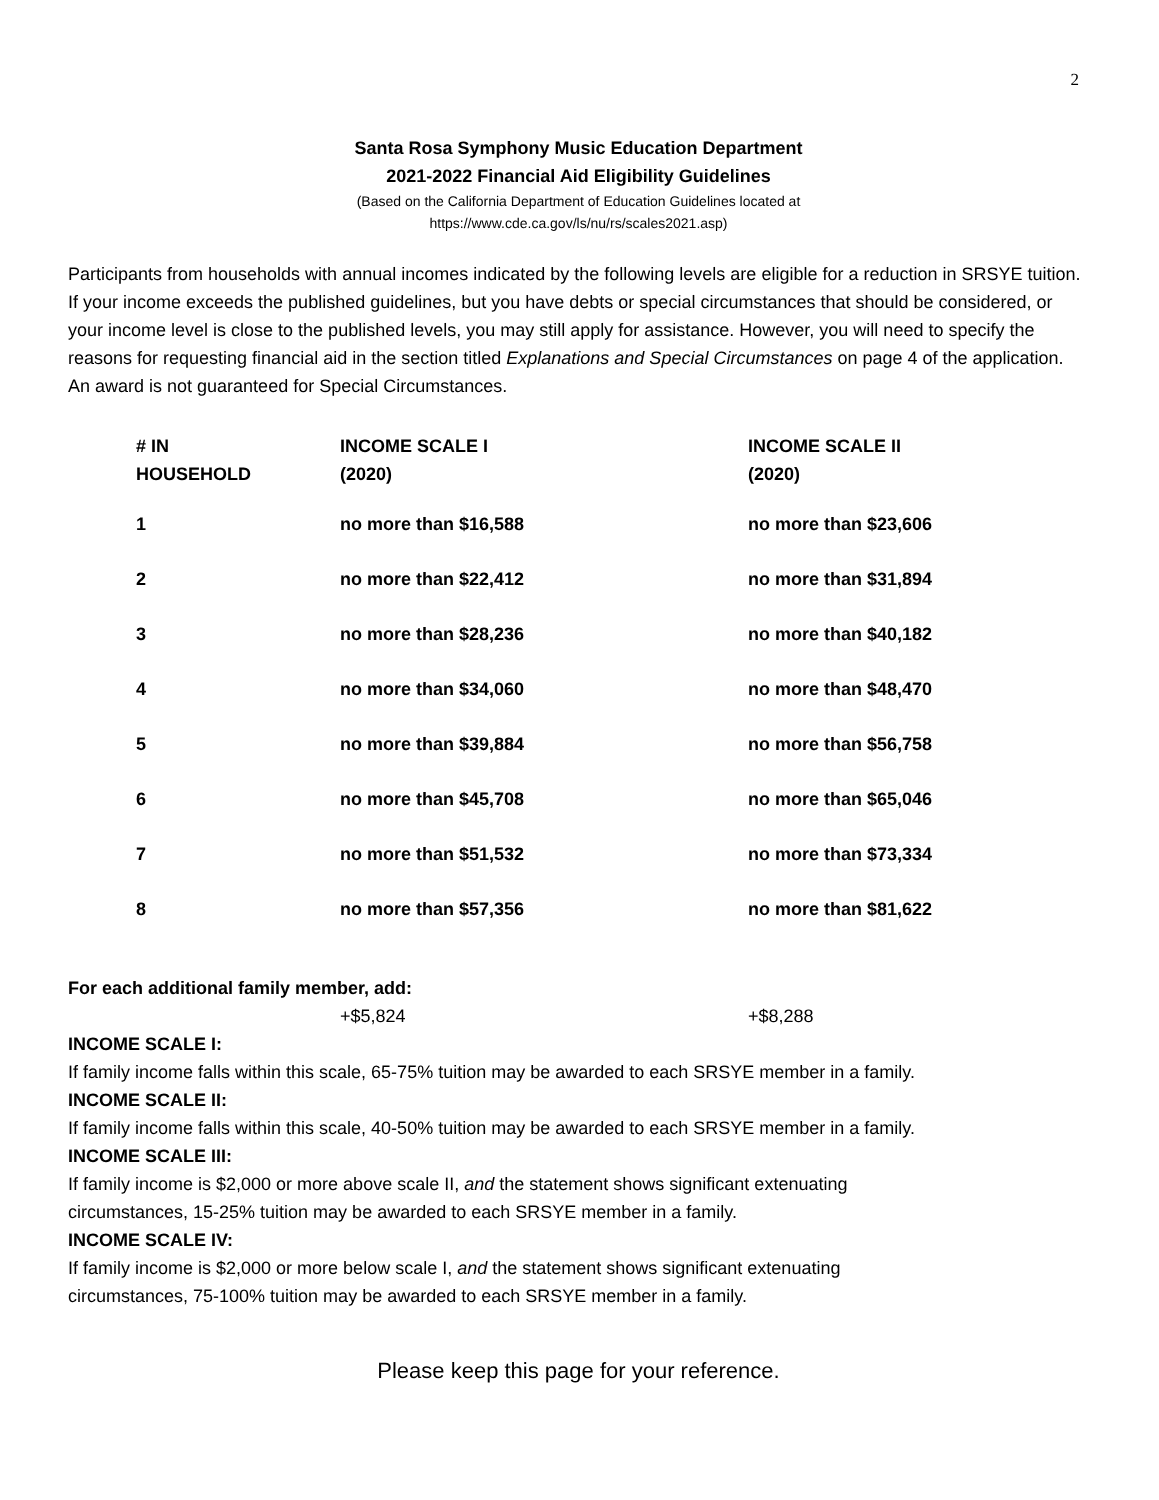2
Santa Rosa Symphony Music Education Department
2021-2022 Financial Aid Eligibility Guidelines
(Based on the California Department of Education Guidelines located at
https://www.cde.ca.gov/ls/nu/rs/scales2021.asp)
Participants from households with annual incomes indicated by the following levels are eligible for a reduction in SRSYE tuition. If your income exceeds the published guidelines, but you have debts or special circumstances that should be considered, or your income level is close to the published levels, you may still apply for assistance. However, you will need to specify the reasons for requesting financial aid in the section titled Explanations and Special Circumstances on page 4 of the application. An award is not guaranteed for Special Circumstances.
| # IN HOUSEHOLD | INCOME SCALE I (2020) | INCOME SCALE II (2020) |
| --- | --- | --- |
| 1 | no more than $16,588 | no more than $23,606 |
| 2 | no more than $22,412 | no more than $31,894 |
| 3 | no more than $28,236 | no more than $40,182 |
| 4 | no more than $34,060 | no more than $48,470 |
| 5 | no more than $39,884 | no more than $56,758 |
| 6 | no more than $45,708 | no more than $65,046 |
| 7 | no more than $51,532 | no more than $73,334 |
| 8 | no more than $57,356 | no more than $81,622 |
For each additional family member, add:
+$5,824 +$8,288
INCOME SCALE I:
If family income falls within this scale, 65-75% tuition may be awarded to each SRSYE member in a family.
INCOME SCALE II:
If family income falls within this scale, 40-50% tuition may be awarded to each SRSYE member in a family.
INCOME SCALE III:
If family income is $2,000 or more above scale II, and the statement shows significant extenuating
circumstances, 15-25% tuition may be awarded to each SRSYE member in a family.
INCOME SCALE IV:
If family income is $2,000 or more below scale I, and the statement shows significant extenuating
circumstances, 75-100% tuition may be awarded to each SRSYE member in a family.
Please keep this page for your reference.